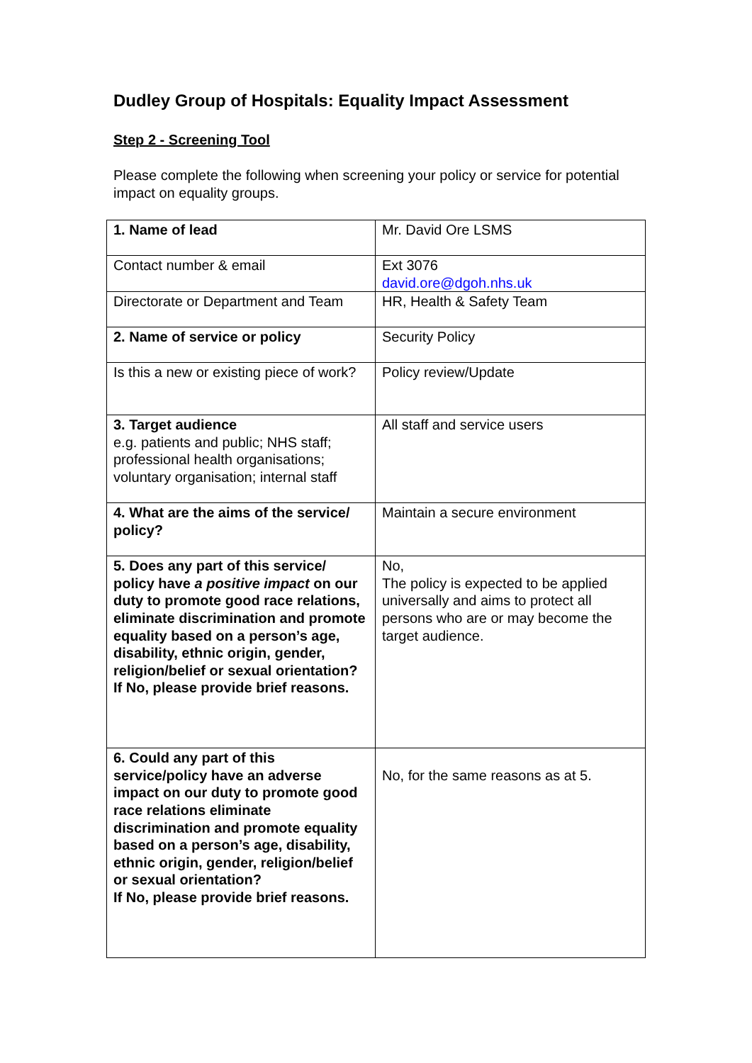Dudley Group of Hospitals: Equality Impact Assessment
Step 2 - Screening Tool
Please complete the following when screening your policy or service for potential impact on equality groups.
| 1. Name of lead | Mr. David Ore LSMS |
| Contact number & email | Ext 3076 david.ore@dgoh.nhs.uk |
| Directorate or Department and Team | HR, Health & Safety Team |
| 2. Name of service or policy | Security Policy |
| Is this a new or existing piece of work? | Policy review/Update |
| 3. Target audience e.g. patients and public; NHS staff; professional health organisations; voluntary organisation; internal staff | All staff and service users |
| 4. What are the aims of the service/ policy? | Maintain a secure environment |
| 5. Does any part of this service/ policy have a positive impact on our duty to promote good race relations, eliminate discrimination and promote equality based on a person’s age, disability, ethnic origin, gender, religion/belief or sexual orientation? If No, please provide brief reasons. | No, The policy is expected to be applied universally and aims to protect all persons who are or may become the target audience. |
| 6. Could any part of this service/policy have an adverse impact on our duty to promote good race relations eliminate discrimination and promote equality based on a person’s age, disability, ethnic origin, gender, religion/belief or sexual orientation? If No, please provide brief reasons. | No, for the same reasons as at 5. |